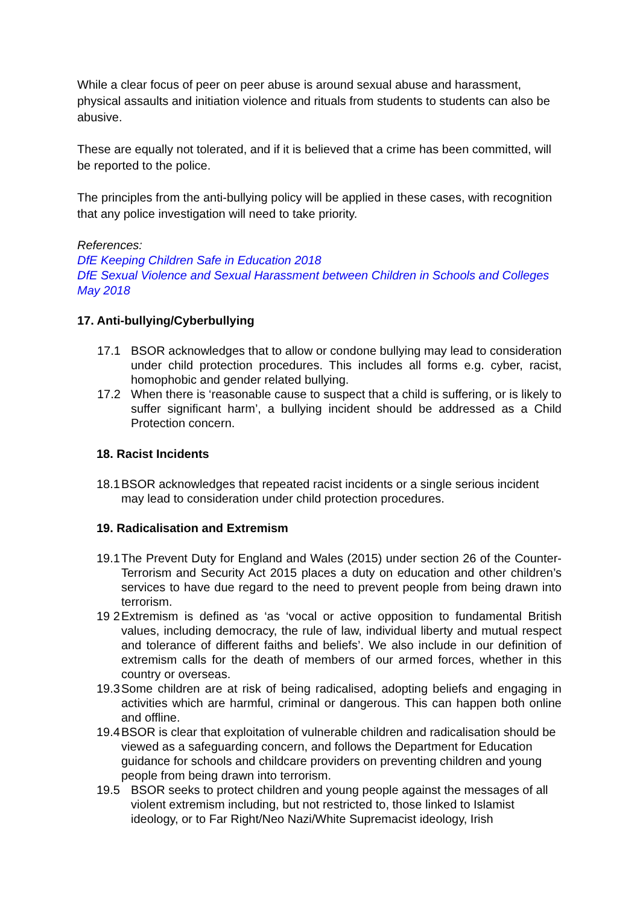While a clear focus of peer on peer abuse is around sexual abuse and harassment, physical assaults and initiation violence and rituals from students to students can also be abusive.
These are equally not tolerated, and if it is believed that a crime has been committed, will be reported to the police.
The principles from the anti-bullying policy will be applied in these cases, with recognition that any police investigation will need to take priority.
References:
DfE Keeping Children Safe in Education 2018
DfE Sexual Violence and Sexual Harassment between Children in Schools and Colleges May 2018
17. Anti-bullying/Cyberbullying
17.1 BSOR acknowledges that to allow or condone bullying may lead to consideration under child protection procedures. This includes all forms e.g. cyber, racist, homophobic and gender related bullying.
17.2 When there is ‘reasonable cause to suspect that a child is suffering, or is likely to suffer significant harm’, a bullying incident should be addressed as a Child Protection concern.
18. Racist Incidents
18.1
BSOR acknowledges that repeated racist incidents or a single serious incident may lead to consideration under child protection procedures.
19. Radicalisation and Extremism
19.1
The Prevent Duty for England and Wales (2015) under section 26 of the Counter-Terrorism and Security Act 2015 places a duty on education and other children’s services to have due regard to the need to prevent people from being drawn into terrorism.
19 2
Extremism is defined as ‘as ‘vocal or active opposition to fundamental British values, including democracy, the rule of law, individual liberty and mutual respect and tolerance of different faiths and beliefs’. We also include in our definition of extremism calls for the death of members of our armed forces, whether in this country or overseas.
19.3
Some children are at risk of being radicalised, adopting beliefs and engaging in activities which are harmful, criminal or dangerous. This can happen both online and offline.
19.4
BSOR is clear that exploitation of vulnerable children and radicalisation should be viewed as a safeguarding concern, and follows the Department for Education guidance for schools and childcare providers on preventing children and young people from being drawn into terrorism.
19.5 BSOR seeks to protect children and young people against the messages of all violent extremism including, but not restricted to, those linked to Islamist ideology, or to Far Right/Neo Nazi/White Supremacist ideology, Irish